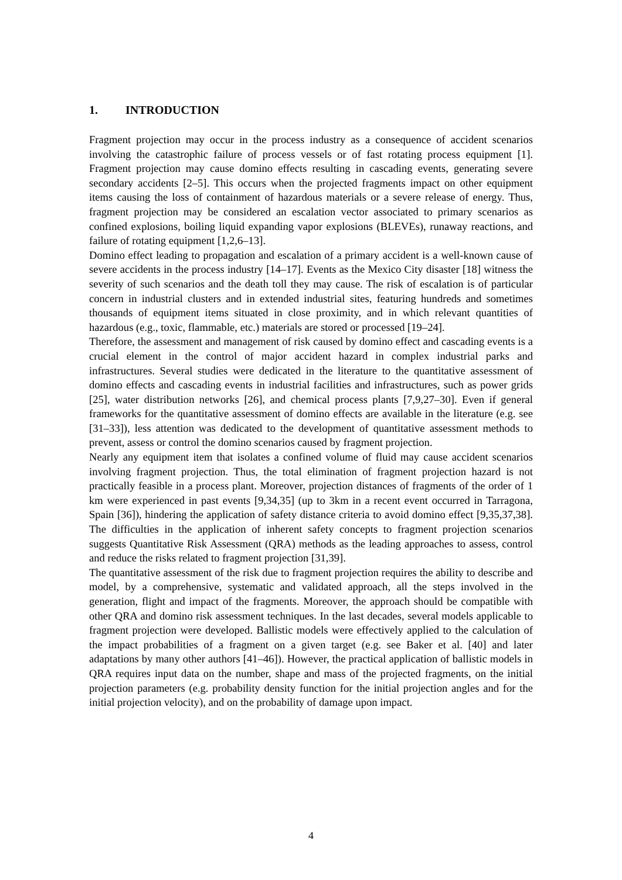1. INTRODUCTION
Fragment projection may occur in the process industry as a consequence of accident scenarios involving the catastrophic failure of process vessels or of fast rotating process equipment [1]. Fragment projection may cause domino effects resulting in cascading events, generating severe secondary accidents [2–5]. This occurs when the projected fragments impact on other equipment items causing the loss of containment of hazardous materials or a severe release of energy. Thus, fragment projection may be considered an escalation vector associated to primary scenarios as confined explosions, boiling liquid expanding vapor explosions (BLEVEs), runaway reactions, and failure of rotating equipment [1,2,6–13].
Domino effect leading to propagation and escalation of a primary accident is a well-known cause of severe accidents in the process industry [14–17]. Events as the Mexico City disaster [18] witness the severity of such scenarios and the death toll they may cause. The risk of escalation is of particular concern in industrial clusters and in extended industrial sites, featuring hundreds and sometimes thousands of equipment items situated in close proximity, and in which relevant quantities of hazardous (e.g., toxic, flammable, etc.) materials are stored or processed [19–24].
Therefore, the assessment and management of risk caused by domino effect and cascading events is a crucial element in the control of major accident hazard in complex industrial parks and infrastructures. Several studies were dedicated in the literature to the quantitative assessment of domino effects and cascading events in industrial facilities and infrastructures, such as power grids [25], water distribution networks [26], and chemical process plants [7,9,27–30]. Even if general frameworks for the quantitative assessment of domino effects are available in the literature (e.g. see [31–33]), less attention was dedicated to the development of quantitative assessment methods to prevent, assess or control the domino scenarios caused by fragment projection.
Nearly any equipment item that isolates a confined volume of fluid may cause accident scenarios involving fragment projection. Thus, the total elimination of fragment projection hazard is not practically feasible in a process plant. Moreover, projection distances of fragments of the order of 1 km were experienced in past events [9,34,35] (up to 3km in a recent event occurred in Tarragona, Spain [36]), hindering the application of safety distance criteria to avoid domino effect [9,35,37,38]. The difficulties in the application of inherent safety concepts to fragment projection scenarios suggests Quantitative Risk Assessment (QRA) methods as the leading approaches to assess, control and reduce the risks related to fragment projection [31,39].
The quantitative assessment of the risk due to fragment projection requires the ability to describe and model, by a comprehensive, systematic and validated approach, all the steps involved in the generation, flight and impact of the fragments. Moreover, the approach should be compatible with other QRA and domino risk assessment techniques. In the last decades, several models applicable to fragment projection were developed. Ballistic models were effectively applied to the calculation of the impact probabilities of a fragment on a given target (e.g. see Baker et al. [40] and later adaptations by many other authors [41–46]). However, the practical application of ballistic models in QRA requires input data on the number, shape and mass of the projected fragments, on the initial projection parameters (e.g. probability density function for the initial projection angles and for the initial projection velocity), and on the probability of damage upon impact.
4